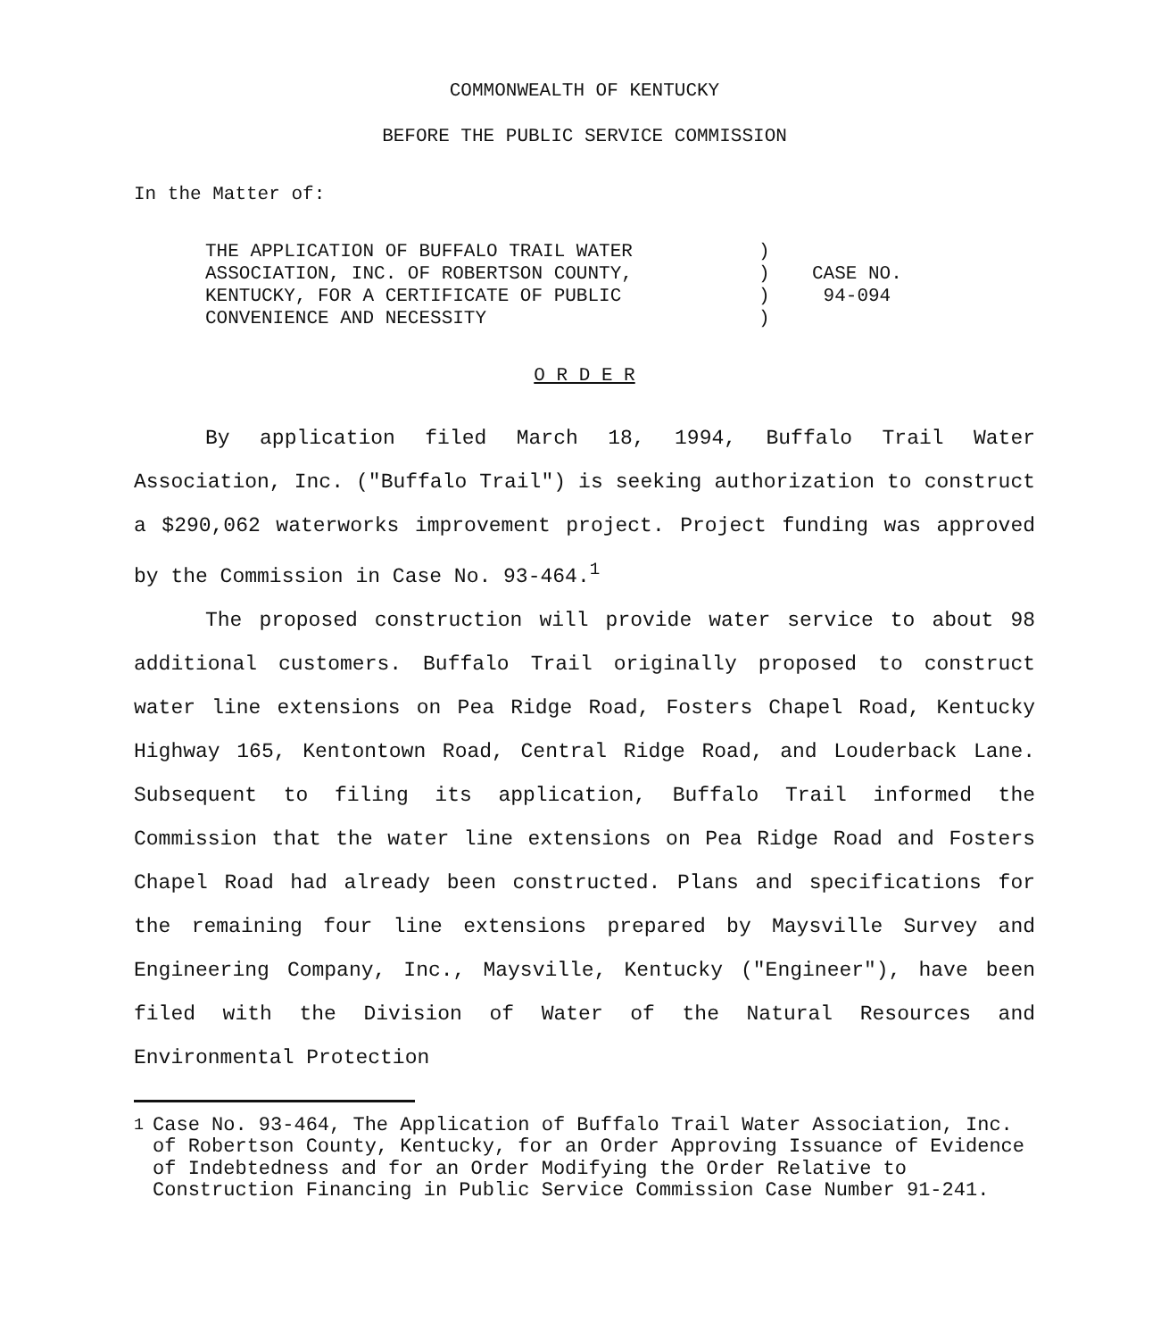COMMONWEALTH OF KENTUCKY
BEFORE THE PUBLIC SERVICE COMMISSION
In the Matter of:
THE APPLICATION OF BUFFALO TRAIL WATER
ASSOCIATION, INC. OF ROBERTSON COUNTY,
KENTUCKY, FOR A CERTIFICATE OF PUBLIC
CONVENIENCE AND NECESSITY
)
)
)
)
CASE NO.
94-094
O R D E R
By application filed March 18, 1994, Buffalo Trail Water Association, Inc. ("Buffalo Trail") is seeking authorization to construct a $290,062 waterworks improvement project. Project funding was approved by the Commission in Case No. 93-464.<sup>1</sup>
The proposed construction will provide water service to about 98 additional customers. Buffalo Trail originally proposed to construct water line extensions on Pea Ridge Road, Fosters Chapel Road, Kentucky Highway 165, Kentontown Road, Central Ridge Road, and Louderback Lane. Subsequent to filing its application, Buffalo Trail informed the Commission that the water line extensions on Pea Ridge Road and Fosters Chapel Road had already been constructed. Plans and specifications for the remaining four line extensions prepared by Maysville Survey and Engineering Company, Inc., Maysville, Kentucky ("Engineer"), have been filed with the Division of Water of the Natural Resources and Environmental Protection
<sup>1</sup> Case No. 93-464, The Application of Buffalo Trail Water Association, Inc. of Robertson County, Kentucky, for an Order Approving Issuance of Evidence of Indebtedness and for an Order Modifying the Order Relative to Construction Financing in Public Service Commission Case Number 91-241.